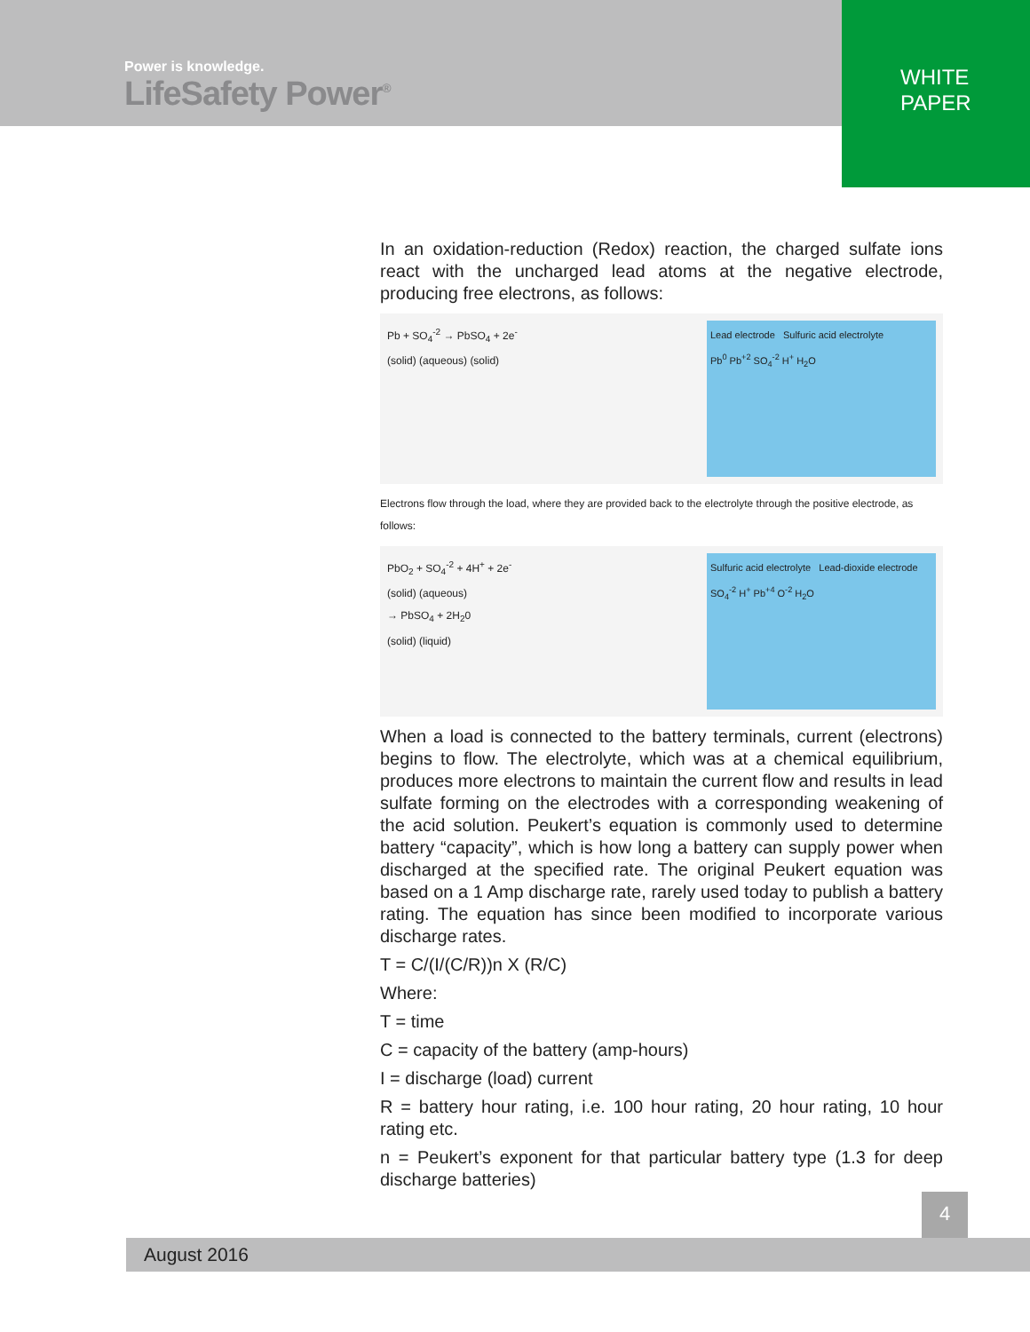Power is knowledge.
LifeSafety Power<sup>®</sup>
WHITE
PAPER
In an oxidation-reduction (Redox) reaction, the charged sulfate ions react with the uncharged lead atoms at the negative electrode, producing free electrons, as follows:
Pb + SO<sub>4</sub><sup>-2</sup> → PbSO<sub>4</sub> + 2e<sup>-</sup>
(solid) (aqueous) (solid)
Lead electrode Sulfuric acid electrolyte
Pb<sup>0</sup> Pb<sup>+2</sup> SO<sub>4</sub><sup>-2</sup> H<sup>+</sup> H<sub>2</sub>O
Electrons flow through the load, where they are provided back to the electrolyte through the positive electrode, as follows:
PbO<sub>2</sub> + SO<sub>4</sub><sup>-2</sup> + 4H<sup>+</sup> + 2e<sup>-</sup>
(solid) (aqueous)
→ PbSO<sub>4</sub> + 2H<sub>2</sub>0
(solid) (liquid)
Sulfuric acid electrolyte Lead-dioxide electrode
SO<sub>4</sub><sup>-2</sup> H<sup>+</sup> Pb<sup>+4</sup> O<sup>-2</sup> H<sub>2</sub>O
When a load is connected to the battery terminals, current (electrons) begins to flow. The electrolyte, which was at a chemical equilibrium, produces more electrons to maintain the current flow and results in lead sulfate forming on the electrodes with a corresponding weakening of the acid solution. Peukert’s equation is commonly used to determine battery “capacity”, which is how long a battery can supply power when discharged at the specified rate. The original Peukert equation was based on a 1 Amp discharge rate, rarely used today to publish a battery rating. The equation has since been modified to incorporate various discharge rates.
T = C/(I/(C/R))n X (R/C)
Where:
T = time
C = capacity of the battery (amp-hours)
I = discharge (load) current
R = battery hour rating, i.e. 100 hour rating, 20 hour rating, 10 hour rating etc.
n = Peukert’s exponent for that particular battery type (1.3 for deep discharge batteries)
4
August 2016